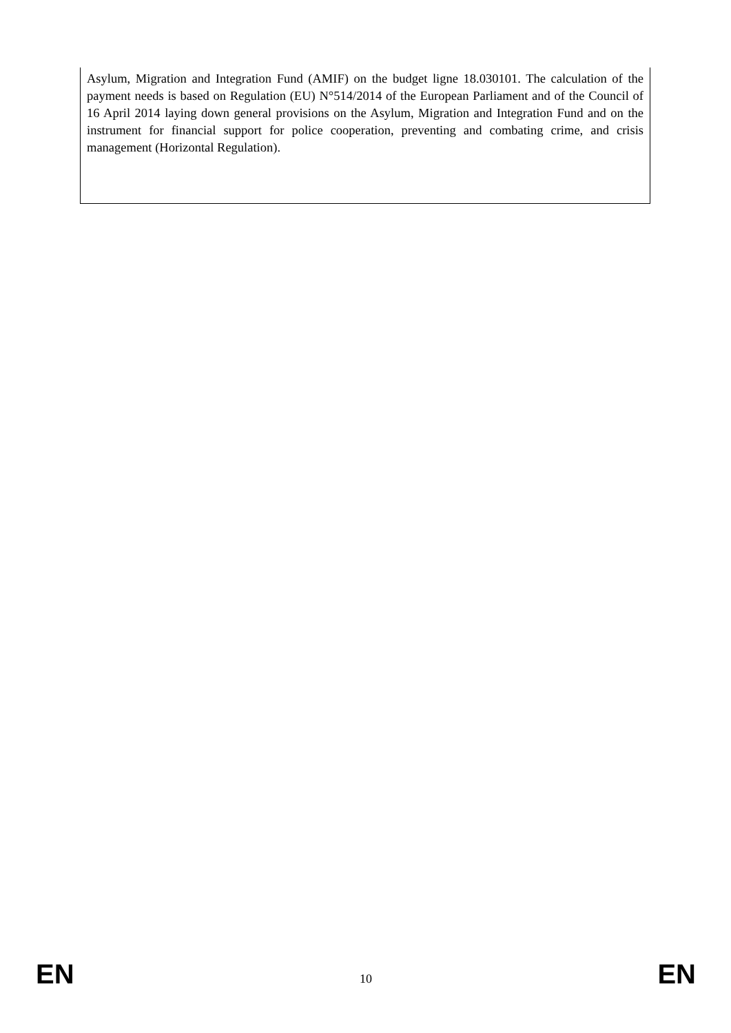Asylum, Migration and Integration Fund (AMIF) on the budget ligne 18.030101. The calculation of the payment needs is based on Regulation (EU) N°514/2014 of the European Parliament and of the Council of 16 April 2014 laying down general provisions on the Asylum, Migration and Integration Fund and on the instrument for financial support for police cooperation, preventing and combating crime, and crisis management (Horizontal Regulation).
EN 10 EN